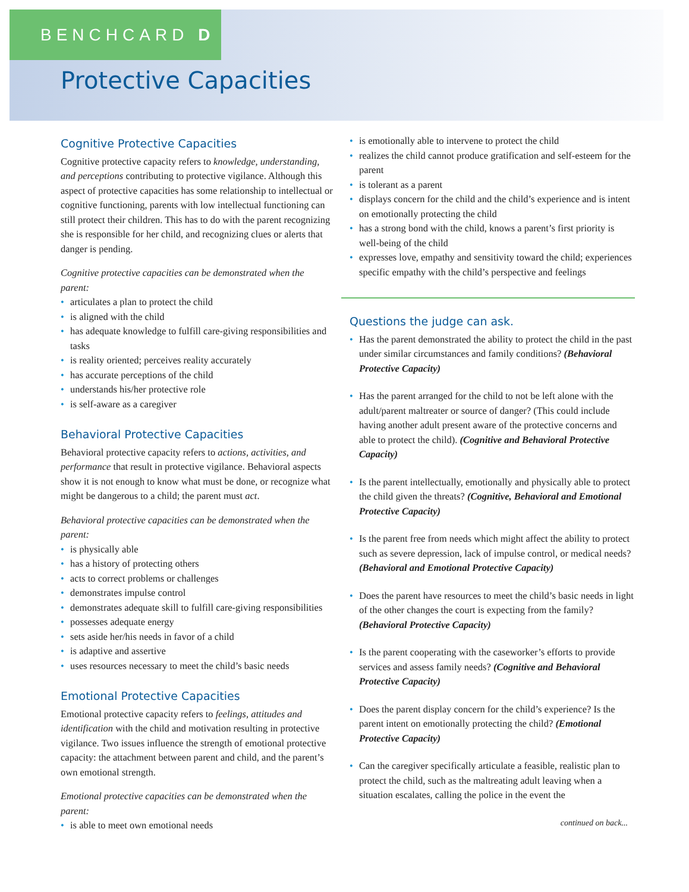BENCHCARD D
Protective Capacities
Cognitive Protective Capacities
Cognitive protective capacity refers to knowledge, understanding, and perceptions contributing to protective vigilance. Although this aspect of protective capacities has some relationship to intellectual or cognitive functioning, parents with low intellectual functioning can still protect their children. This has to do with the parent recognizing she is responsible for her child, and recognizing clues or alerts that danger is pending.
Cognitive protective capacities can be demonstrated when the parent:
articulates a plan to protect the child
is aligned with the child
has adequate knowledge to fulfill care-giving responsibilities and tasks
is reality oriented; perceives reality accurately
has accurate perceptions of the child
understands his/her protective role
is self-aware as a caregiver
Behavioral Protective Capacities
Behavioral protective capacity refers to actions, activities, and performance that result in protective vigilance. Behavioral aspects show it is not enough to know what must be done, or recognize what might be dangerous to a child; the parent must act.
Behavioral protective capacities can be demonstrated when the parent:
is physically able
has a history of protecting others
acts to correct problems or challenges
demonstrates impulse control
demonstrates adequate skill to fulfill care-giving responsibilities
possesses adequate energy
sets aside her/his needs in favor of a child
is adaptive and assertive
uses resources necessary to meet the child’s basic needs
Emotional Protective Capacities
Emotional protective capacity refers to feelings, attitudes and identification with the child and motivation resulting in protective vigilance. Two issues influence the strength of emotional protective capacity: the attachment between parent and child, and the parent’s own emotional strength.
Emotional protective capacities can be demonstrated when the parent:
is able to meet own emotional needs
is emotionally able to intervene to protect the child
realizes the child cannot produce gratification and self-esteem for the parent
is tolerant as a parent
displays concern for the child and the child’s experience and is intent on emotionally protecting the child
has a strong bond with the child, knows a parent’s first priority is well-being of the child
expresses love, empathy and sensitivity toward the child; experiences specific empathy with the child’s perspective and feelings
Questions the judge can ask.
Has the parent demonstrated the ability to protect the child in the past under similar circumstances and family conditions? (Behavioral Protective Capacity)
Has the parent arranged for the child to not be left alone with the adult/parent maltreater or source of danger? (This could include having another adult present aware of the protective concerns and able to protect the child). (Cognitive and Behavioral Protective Capacity)
Is the parent intellectually, emotionally and physically able to protect the child given the threats? (Cognitive, Behavioral and Emotional Protective Capacity)
Is the parent free from needs which might affect the ability to protect such as severe depression, lack of impulse control, or medical needs? (Behavioral and Emotional Protective Capacity)
Does the parent have resources to meet the child’s basic needs in light of the other changes the court is expecting from the family? (Behavioral Protective Capacity)
Is the parent cooperating with the caseworker’s efforts to provide services and assess family needs? (Cognitive and Behavioral Protective Capacity)
Does the parent display concern for the child’s experience? Is the parent intent on emotionally protecting the child? (Emotional Protective Capacity)
Can the caregiver specifically articulate a feasible, realistic plan to protect the child, such as the maltreating adult leaving when a situation escalates, calling the police in the event the
continued on back...